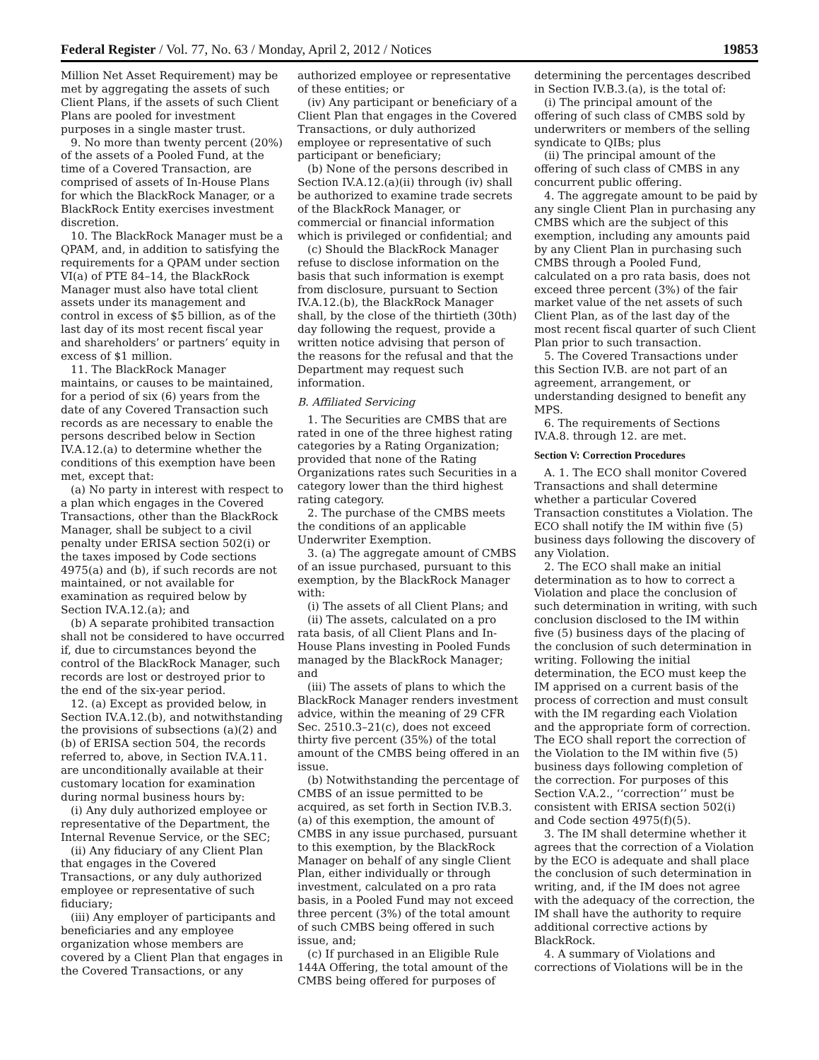Federal Register / Vol. 77, No. 63 / Monday, April 2, 2012 / Notices 19853
Million Net Asset Requirement) may be met by aggregating the assets of such Client Plans, if the assets of such Client Plans are pooled for investment purposes in a single master trust.
9. No more than twenty percent (20%) of the assets of a Pooled Fund, at the time of a Covered Transaction, are comprised of assets of In-House Plans for which the BlackRock Manager, or a BlackRock Entity exercises investment discretion.
10. The BlackRock Manager must be a QPAM, and, in addition to satisfying the requirements for a QPAM under section VI(a) of PTE 84–14, the BlackRock Manager must also have total client assets under its management and control in excess of $5 billion, as of the last day of its most recent fiscal year and shareholders’ or partners’ equity in excess of $1 million.
11. The BlackRock Manager maintains, or causes to be maintained, for a period of six (6) years from the date of any Covered Transaction such records as are necessary to enable the persons described below in Section IV.A.12.(a) to determine whether the conditions of this exemption have been met, except that:
(a) No party in interest with respect to a plan which engages in the Covered Transactions, other than the BlackRock Manager, shall be subject to a civil penalty under ERISA section 502(i) or the taxes imposed by Code sections 4975(a) and (b), if such records are not maintained, or not available for examination as required below by Section IV.A.12.(a); and
(b) A separate prohibited transaction shall not be considered to have occurred if, due to circumstances beyond the control of the BlackRock Manager, such records are lost or destroyed prior to the end of the six-year period.
12. (a) Except as provided below, in Section IV.A.12.(b), and notwithstanding the provisions of subsections (a)(2) and (b) of ERISA section 504, the records referred to, above, in Section IV.A.11. are unconditionally available at their customary location for examination during normal business hours by:
(i) Any duly authorized employee or representative of the Department, the Internal Revenue Service, or the SEC;
(ii) Any fiduciary of any Client Plan that engages in the Covered Transactions, or any duly authorized employee or representative of such fiduciary;
(iii) Any employer of participants and beneficiaries and any employee organization whose members are covered by a Client Plan that engages in the Covered Transactions, or any authorized employee or representative of these entities; or
(iv) Any participant or beneficiary of a Client Plan that engages in the Covered Transactions, or duly authorized employee or representative of such participant or beneficiary;
(b) None of the persons described in Section IV.A.12.(a)(ii) through (iv) shall be authorized to examine trade secrets of the BlackRock Manager, or commercial or financial information which is privileged or confidential; and
(c) Should the BlackRock Manager refuse to disclose information on the basis that such information is exempt from disclosure, pursuant to Section IV.A.12.(b), the BlackRock Manager shall, by the close of the thirtieth (30th) day following the request, provide a written notice advising that person of the reasons for the refusal and that the Department may request such information.
B. Affiliated Servicing
1. The Securities are CMBS that are rated in one of the three highest rating categories by a Rating Organization; provided that none of the Rating Organizations rates such Securities in a category lower than the third highest rating category.
2. The purchase of the CMBS meets the conditions of an applicable Underwriter Exemption.
3. (a) The aggregate amount of CMBS of an issue purchased, pursuant to this exemption, by the BlackRock Manager with:
(i) The assets of all Client Plans; and
(ii) The assets, calculated on a pro rata basis, of all Client Plans and In-House Plans investing in Pooled Funds managed by the BlackRock Manager; and
(iii) The assets of plans to which the BlackRock Manager renders investment advice, within the meaning of 29 CFR Sec. 2510.3–21(c), does not exceed thirty five percent (35%) of the total amount of the CMBS being offered in an issue.
(b) Notwithstanding the percentage of CMBS of an issue permitted to be acquired, as set forth in Section IV.B.3.(a) of this exemption, the amount of CMBS in any issue purchased, pursuant to this exemption, by the BlackRock Manager on behalf of any single Client Plan, either individually or through investment, calculated on a pro rata basis, in a Pooled Fund may not exceed three percent (3%) of the total amount of such CMBS being offered in such issue, and;
(c) If purchased in an Eligible Rule 144A Offering, the total amount of the CMBS being offered for purposes of determining the percentages described in Section IV.B.3.(a), is the total of:
(i) The principal amount of the offering of such class of CMBS sold by underwriters or members of the selling syndicate to QIBs; plus
(ii) The principal amount of the offering of such class of CMBS in any concurrent public offering.
4. The aggregate amount to be paid by any single Client Plan in purchasing any CMBS which are the subject of this exemption, including any amounts paid by any Client Plan in purchasing such CMBS through a Pooled Fund, calculated on a pro rata basis, does not exceed three percent (3%) of the fair market value of the net assets of such Client Plan, as of the last day of the most recent fiscal quarter of such Client Plan prior to such transaction.
5. The Covered Transactions under this Section IV.B. are not part of an agreement, arrangement, or understanding designed to benefit any MPS.
6. The requirements of Sections IV.A.8. through 12. are met.
Section V: Correction Procedures
A. 1. The ECO shall monitor Covered Transactions and shall determine whether a particular Covered Transaction constitutes a Violation. The ECO shall notify the IM within five (5) business days following the discovery of any Violation.
2. The ECO shall make an initial determination as to how to correct a Violation and place the conclusion of such determination in writing, with such conclusion disclosed to the IM within five (5) business days of the placing of the conclusion of such determination in writing. Following the initial determination, the ECO must keep the IM apprised on a current basis of the process of correction and must consult with the IM regarding each Violation and the appropriate form of correction. The ECO shall report the correction of the Violation to the IM within five (5) business days following completion of the correction. For purposes of this Section V.A.2., ‘‘correction’’ must be consistent with ERISA section 502(i) and Code section 4975(f)(5).
3. The IM shall determine whether it agrees that the correction of a Violation by the ECO is adequate and shall place the conclusion of such determination in writing, and, if the IM does not agree with the adequacy of the correction, the IM shall have the authority to require additional corrective actions by BlackRock.
4. A summary of Violations and corrections of Violations will be in the